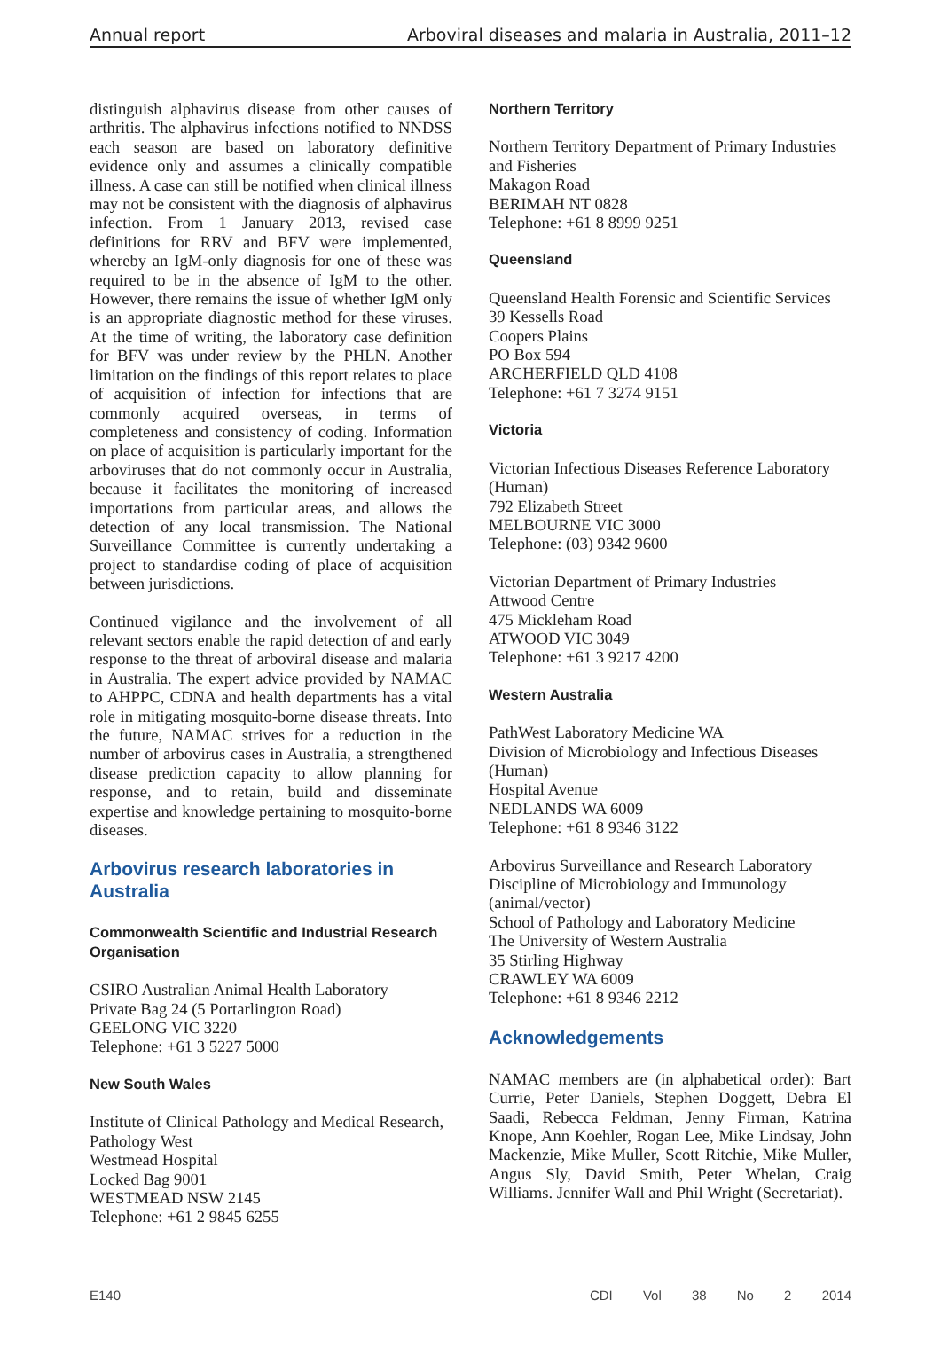Annual report Arboviral diseases and malaria in Australia, 2011–12
distinguish alphavirus disease from other causes of arthritis. The alphavirus infections notified to NNDSS each season are based on laboratory definitive evidence only and assumes a clinically compatible illness. A case can still be notified when clinical illness may not be consistent with the diagnosis of alphavirus infection. From 1 January 2013, revised case definitions for RRV and BFV were implemented, whereby an IgM-only diagnosis for one of these was required to be in the absence of IgM to the other. However, there remains the issue of whether IgM only is an appropriate diagnostic method for these viruses. At the time of writing, the laboratory case definition for BFV was under review by the PHLN. Another limitation on the findings of this report relates to place of acquisition of infection for infections that are commonly acquired overseas, in terms of completeness and consistency of coding. Information on place of acquisition is particularly important for the arboviruses that do not commonly occur in Australia, because it facilitates the monitoring of increased importations from particular areas, and allows the detection of any local transmission. The National Surveillance Committee is currently undertaking a project to standardise coding of place of acquisition between jurisdictions.
Continued vigilance and the involvement of all relevant sectors enable the rapid detection of and early response to the threat of arboviral disease and malaria in Australia. The expert advice provided by NAMAC to AHPPC, CDNA and health departments has a vital role in mitigating mosquito-borne disease threats. Into the future, NAMAC strives for a reduction in the number of arbovirus cases in Australia, a strengthened disease prediction capacity to allow planning for response, and to retain, build and disseminate expertise and knowledge pertaining to mosquito-borne diseases.
Arbovirus research laboratories in Australia
Commonwealth Scientific and Industrial Research Organisation
CSIRO Australian Animal Health Laboratory
Private Bag 24 (5 Portarlington Road)
GEELONG VIC 3220
Telephone: +61 3 5227 5000
New South Wales
Institute of Clinical Pathology and Medical Research, Pathology West
Westmead Hospital
Locked Bag 9001
WESTMEAD NSW 2145
Telephone: +61 2 9845 6255
Northern Territory
Northern Territory Department of Primary Industries and Fisheries
Makagon Road
BERIMAH NT 0828
Telephone: +61 8 8999 9251
Queensland
Queensland Health Forensic and Scientific Services
39 Kessells Road
Coopers Plains
PO Box 594
ARCHERFIELD QLD 4108
Telephone: +61 7 3274 9151
Victoria
Victorian Infectious Diseases Reference Laboratory (Human)
792 Elizabeth Street
MELBOURNE VIC 3000
Telephone: (03) 9342 9600
Victorian Department of Primary Industries
Attwood Centre
475 Mickleham Road
ATWOOD VIC 3049
Telephone: +61 3 9217 4200
Western Australia
PathWest Laboratory Medicine WA
Division of Microbiology and Infectious Diseases (Human)
Hospital Avenue
NEDLANDS WA 6009
Telephone: +61 8 9346 3122
Arbovirus Surveillance and Research Laboratory
Discipline of Microbiology and Immunology (animal/vector)
School of Pathology and Laboratory Medicine
The University of Western Australia
35 Stirling Highway
CRAWLEY WA 6009
Telephone: +61 8 9346 2212
Acknowledgements
NAMAC members are (in alphabetical order): Bart Currie, Peter Daniels, Stephen Doggett, Debra El Saadi, Rebecca Feldman, Jenny Firman, Katrina Knope, Ann Koehler, Rogan Lee, Mike Lindsay, John Mackenzie, Mike Muller, Scott Ritchie, Mike Muller, Angus Sly, David Smith, Peter Whelan, Craig Williams. Jennifer Wall and Phil Wright (Secretariat).
E140 CDI Vol 38 No 2 2014